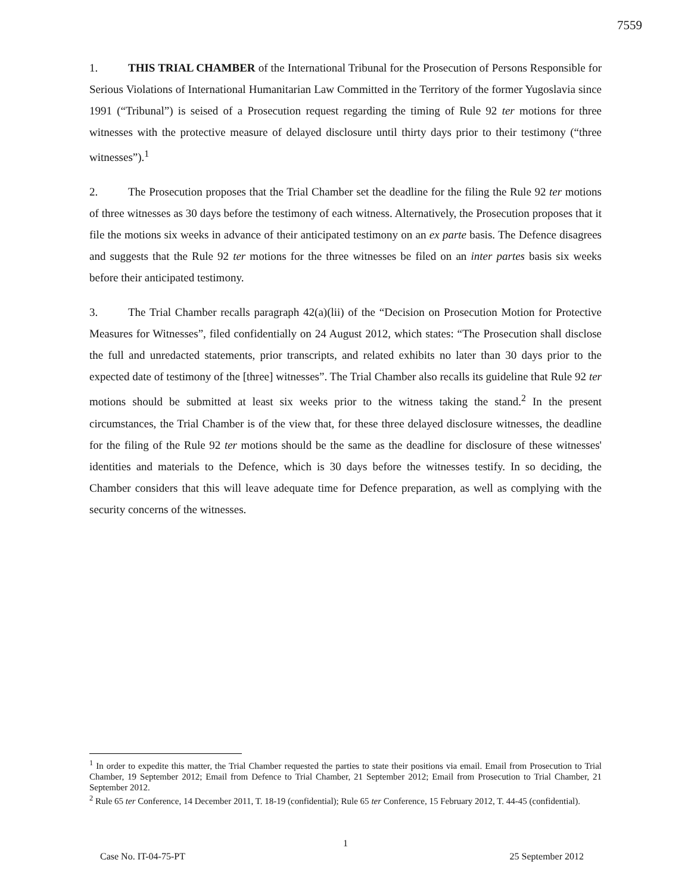7559
1. THIS TRIAL CHAMBER of the International Tribunal for the Prosecution of Persons Responsible for Serious Violations of International Humanitarian Law Committed in the Territory of the former Yugoslavia since 1991 (“Tribunal”) is seised of a Prosecution request regarding the timing of Rule 92 ter motions for three witnesses with the protective measure of delayed disclosure until thirty days prior to their testimony (“three witnesses”).<sup>1</sup>
2. The Prosecution proposes that the Trial Chamber set the deadline for the filing the Rule 92 ter motions of three witnesses as 30 days before the testimony of each witness. Alternatively, the Prosecution proposes that it file the motions six weeks in advance of their anticipated testimony on an ex parte basis. The Defence disagrees and suggests that the Rule 92 ter motions for the three witnesses be filed on an inter partes basis six weeks before their anticipated testimony.
3. The Trial Chamber recalls paragraph 42(a)(lii) of the “Decision on Prosecution Motion for Protective Measures for Witnesses”, filed confidentially on 24 August 2012, which states: “The Prosecution shall disclose the full and unredacted statements, prior transcripts, and related exhibits no later than 30 days prior to the expected date of testimony of the [three] witnesses”. The Trial Chamber also recalls its guideline that Rule 92 ter motions should be submitted at least six weeks prior to the witness taking the stand.<sup>2</sup> In the present circumstances, the Trial Chamber is of the view that, for these three delayed disclosure witnesses, the deadline for the filing of the Rule 92 ter motions should be the same as the deadline for disclosure of these witnesses' identities and materials to the Defence, which is 30 days before the witnesses testify. In so deciding, the Chamber considers that this will leave adequate time for Defence preparation, as well as complying with the security concerns of the witnesses.
<sup>1</sup> In order to expedite this matter, the Trial Chamber requested the parties to state their positions via email. Email from Prosecution to Trial Chamber, 19 September 2012; Email from Defence to Trial Chamber, 21 September 2012; Email from Prosecution to Trial Chamber, 21 September 2012.
<sup>2</sup> Rule 65 ter Conference, 14 December 2011, T. 18-19 (confidential); Rule 65 ter Conference, 15 February 2012, T. 44-45 (confidential).
1
Case No. IT-04-75-PT 25 September 2012